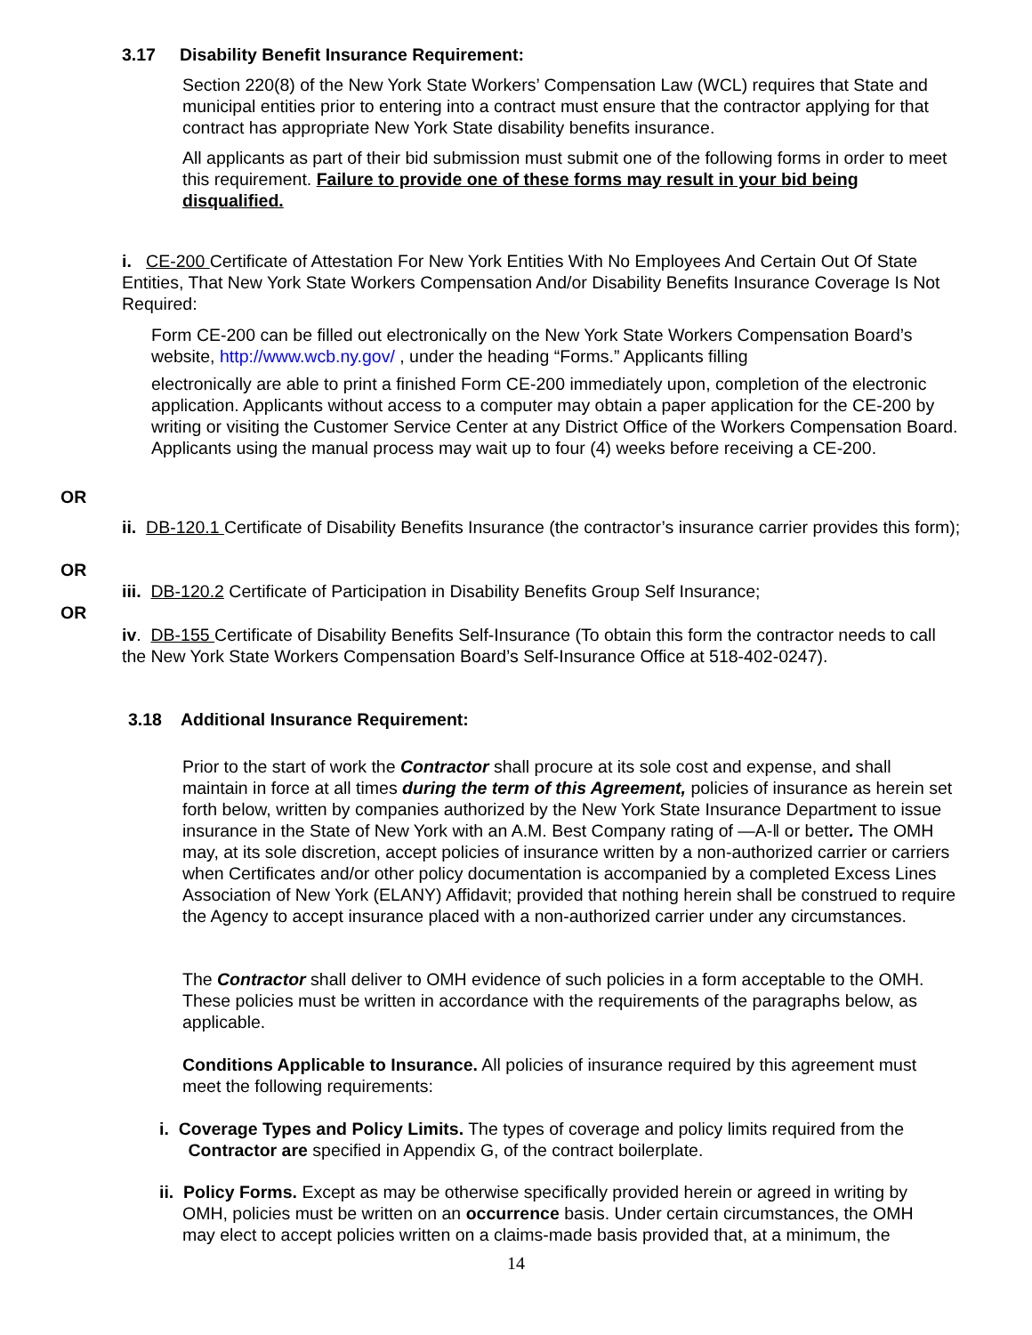3.17 Disability Benefit Insurance Requirement:
Section 220(8) of the New York State Workers’ Compensation Law (WCL) requires that State and municipal entities prior to entering into a contract must ensure that the contractor applying for that contract has appropriate New York State disability benefits insurance.
All applicants as part of their bid submission must submit one of the following forms in order to meet this requirement. Failure to provide one of these forms may result in your bid being disqualified.
i. CE-200 Certificate of Attestation For New York Entities With No Employees And Certain Out Of State Entities, That New York State Workers Compensation And/or Disability Benefits Insurance Coverage Is Not Required:
Form CE-200 can be filled out electronically on the New York State Workers Compensation Board’s website, http://www.wcb.ny.gov/ , under the heading “Forms.” Applicants filling
electronically are able to print a finished Form CE-200 immediately upon, completion of the electronic application. Applicants without access to a computer may obtain a paper application for the CE-200 by writing or visiting the Customer Service Center at any District Office of the Workers Compensation Board. Applicants using the manual process may wait up to four (4) weeks before receiving a CE-200.
OR
ii. DB-120.1 Certificate of Disability Benefits Insurance (the contractor’s insurance carrier provides this form);
OR
iii. DB-120.2 Certificate of Participation in Disability Benefits Group Self Insurance;
OR
iv. DB-155 Certificate of Disability Benefits Self-Insurance (To obtain this form the contractor needs to call the New York State Workers Compensation Board’s Self-Insurance Office at 518-402-0247).
3.18 Additional Insurance Requirement:
Prior to the start of work the Contractor shall procure at its sole cost and expense, and shall maintain in force at all times during the term of this Agreement, policies of insurance as herein set forth below, written by companies authorized by the New York State Insurance Department to issue insurance in the State of New York with an A.M. Best Company rating of ―A-‖ or better. The OMH may, at its sole discretion, accept policies of insurance written by a non-authorized carrier or carriers when Certificates and/or other policy documentation is accompanied by a completed Excess Lines Association of New York (ELANY) Affidavit; provided that nothing herein shall be construed to require the Agency to accept insurance placed with a non-authorized carrier under any circumstances.
The Contractor shall deliver to OMH evidence of such policies in a form acceptable to the OMH. These policies must be written in accordance with the requirements of the paragraphs below, as applicable.
Conditions Applicable to Insurance. All policies of insurance required by this agreement must meet the following requirements:
i. Coverage Types and Policy Limits. The types of coverage and policy limits required from the
Contractor are specified in Appendix G, of the contract boilerplate.
ii. Policy Forms. Except as may be otherwise specifically provided herein or agreed in writing by
OMH, policies must be written on an occurrence basis. Under certain circumstances, the OMH
may elect to accept policies written on a claims-made basis provided that, at a minimum, the
14